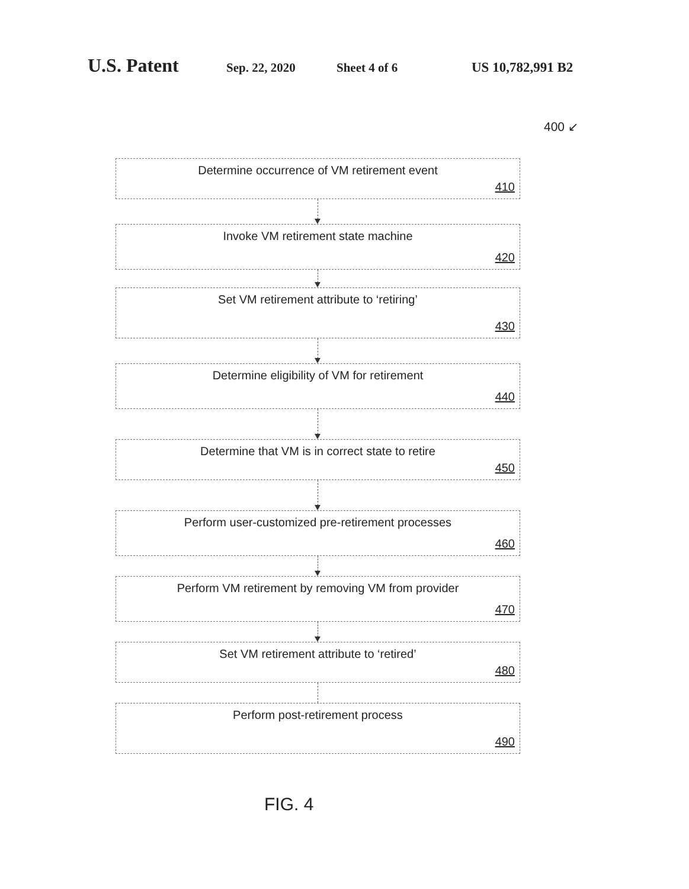U.S. Patent
Sep. 22, 2020 Sheet 4 of 6 US 10,782,991 B2
400 ↙
Determine occurrence of VM retirement event
410
Invoke VM retirement state machine
420
Set VM retirement attribute to ‘retiring’
430
Determine eligibility of VM for retirement
440
Determine that VM is in correct state to retire
450
Perform user-customized pre-retirement processes
460
Perform VM retirement by removing VM from provider
470
Set VM retirement attribute to ‘retired’
480
Perform post-retirement process
490
FIG. 4